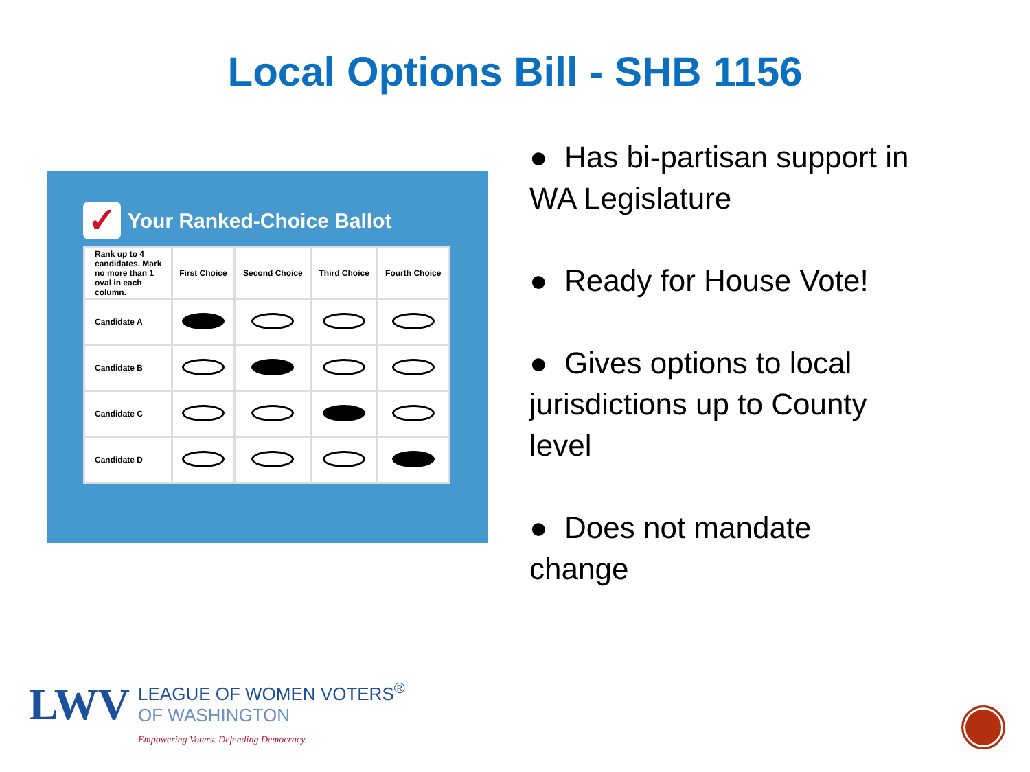Local Options Bill - SHB 1156
✓ Your Ranked-Choice Ballot
| Rank up to 4 candidates. Mark no more than 1 oval in each column. | First Choice | Second Choice | Third Choice | Fourth Choice |
| --- | --- | --- | --- | --- |
| Candidate A | | | | |
| Candidate B | | | | |
| Candidate C | | | | |
| Candidate D | | | | |
● Has bi-partisan support in WA Legislature
● Ready for House Vote!
● Gives options to local jurisdictions up to County level
● Does not mandate change
LWV
LEAGUE OF WOMEN VOTERS<sup>®</sup>
OF WASHINGTON
Empowering Voters. Defending Democracy.